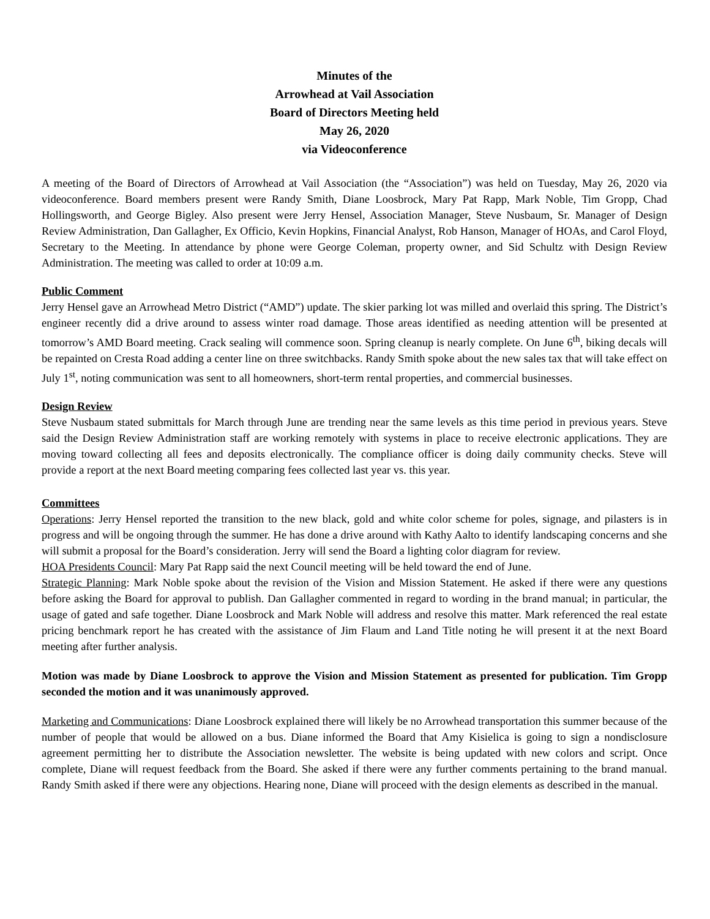Minutes of the
Arrowhead at Vail Association
Board of Directors Meeting held
May 26, 2020
via Videoconference
A meeting of the Board of Directors of Arrowhead at Vail Association (the “Association”) was held on Tuesday, May 26, 2020 via videoconference. Board members present were Randy Smith, Diane Loosbrock, Mary Pat Rapp, Mark Noble, Tim Gropp, Chad Hollingsworth, and George Bigley. Also present were Jerry Hensel, Association Manager, Steve Nusbaum, Sr. Manager of Design Review Administration, Dan Gallagher, Ex Officio, Kevin Hopkins, Financial Analyst, Rob Hanson, Manager of HOAs, and Carol Floyd, Secretary to the Meeting. In attendance by phone were George Coleman, property owner, and Sid Schultz with Design Review Administration. The meeting was called to order at 10:09 a.m.
Public Comment
Jerry Hensel gave an Arrowhead Metro District (“AMD”) update. The skier parking lot was milled and overlaid this spring. The District’s engineer recently did a drive around to assess winter road damage. Those areas identified as needing attention will be presented at tomorrow’s AMD Board meeting. Crack sealing will commence soon. Spring cleanup is nearly complete. On June 6<sup>th</sup>, biking decals will be repainted on Cresta Road adding a center line on three switchbacks. Randy Smith spoke about the new sales tax that will take effect on July 1<sup>st</sup>, noting communication was sent to all homeowners, short-term rental properties, and commercial businesses.
Design Review
Steve Nusbaum stated submittals for March through June are trending near the same levels as this time period in previous years. Steve said the Design Review Administration staff are working remotely with systems in place to receive electronic applications. They are moving toward collecting all fees and deposits electronically. The compliance officer is doing daily community checks. Steve will provide a report at the next Board meeting comparing fees collected last year vs. this year.
Committees
Operations: Jerry Hensel reported the transition to the new black, gold and white color scheme for poles, signage, and pilasters is in progress and will be ongoing through the summer. He has done a drive around with Kathy Aalto to identify landscaping concerns and she will submit a proposal for the Board’s consideration. Jerry will send the Board a lighting color diagram for review.
HOA Presidents Council: Mary Pat Rapp said the next Council meeting will be held toward the end of June.
Strategic Planning: Mark Noble spoke about the revision of the Vision and Mission Statement. He asked if there were any questions before asking the Board for approval to publish. Dan Gallagher commented in regard to wording in the brand manual; in particular, the usage of gated and safe together. Diane Loosbrock and Mark Noble will address and resolve this matter. Mark referenced the real estate pricing benchmark report he has created with the assistance of Jim Flaum and Land Title noting he will present it at the next Board meeting after further analysis.
Motion was made by Diane Loosbrock to approve the Vision and Mission Statement as presented for publication. Tim Gropp seconded the motion and it was unanimously approved.
Marketing and Communications: Diane Loosbrock explained there will likely be no Arrowhead transportation this summer because of the number of people that would be allowed on a bus. Diane informed the Board that Amy Kisielica is going to sign a nondisclosure agreement permitting her to distribute the Association newsletter. The website is being updated with new colors and script. Once complete, Diane will request feedback from the Board. She asked if there were any further comments pertaining to the brand manual. Randy Smith asked if there were any objections. Hearing none, Diane will proceed with the design elements as described in the manual.